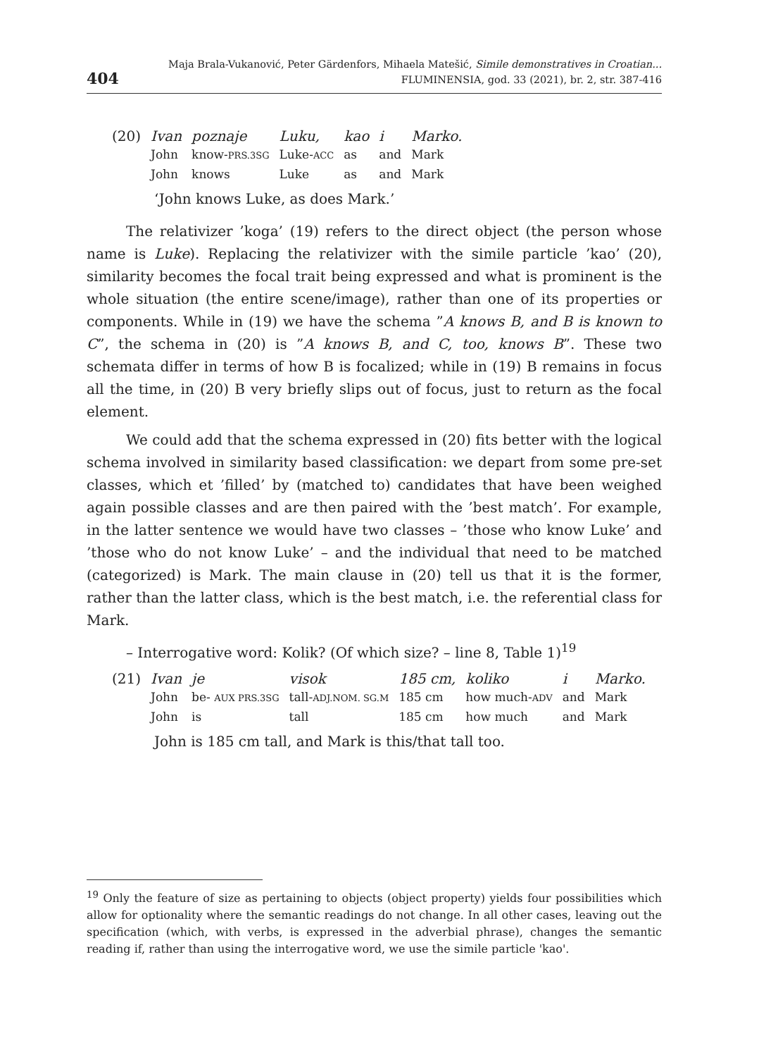404
Maja Brala-Vukanović, Peter Gärdenfors, Mihaela Matešić, Simile demonstratives in Croatian...
FLUMINENSIA, god. 33 (2021), br. 2, str. 387-416
| (20) | Ivan | poznaje | Luku, | kao | i | Marko. |
| | John | know- PRS.3SG | Luke- ACC | as | and | Mark |
| | John | knows | Luke | as | and | Mark |
‘John knows Luke, as does Mark.’
The relativizer ’koga’ (19) refers to the direct object (the person whose name is Luke). Replacing the relativizer with the simile particle ’kao’ (20), similarity becomes the focal trait being expressed and what is prominent is the whole situation (the entire scene/image), rather than one of its properties or components. While in (19) we have the schema ”A knows B, and B is known to C”, the schema in (20) is ”A knows B, and C, too, knows B”. These two schemata differ in terms of how B is focalized; while in (19) B remains in focus all the time, in (20) B very briefly slips out of focus, just to return as the focal element.
We could add that the schema expressed in (20) fits better with the logical schema involved in similarity based classification: we depart from some pre-set classes, which et ’filled’ by (matched to) candidates that have been weighed again possible classes and are then paired with the ’best match’. For example, in the latter sentence we would have two classes – ’those who know Luke’ and ’those who do not know Luke’ – and the individual that need to be matched (categorized) is Mark. The main clause in (20) tell us that it is the former, rather than the latter class, which is the best match, i.e. the referential class for Mark.
– Interrogative word: Kolik? (Of which size? – line 8, Table 1)<sup>19</sup>
| (21) | Ivan | je | visok | 185 cm, | koliko | i | Marko. |
| | John | be- AUX PRS.3SG | tall- ADJ.NOM. SG.M | 185 cm | how much- ADV | and | Mark |
| | John | is | tall | 185 cm | how much | and | Mark |
John is 185 cm tall, and Mark is this/that tall too.
<sup>19</sup> Only the feature of size as pertaining to objects (object property) yields four possibilities which allow for optionality where the semantic readings do not change. In all other cases, leaving out the specification (which, with verbs, is expressed in the adverbial phrase), changes the semantic reading if, rather than using the interrogative word, we use the simile particle 'kao'.